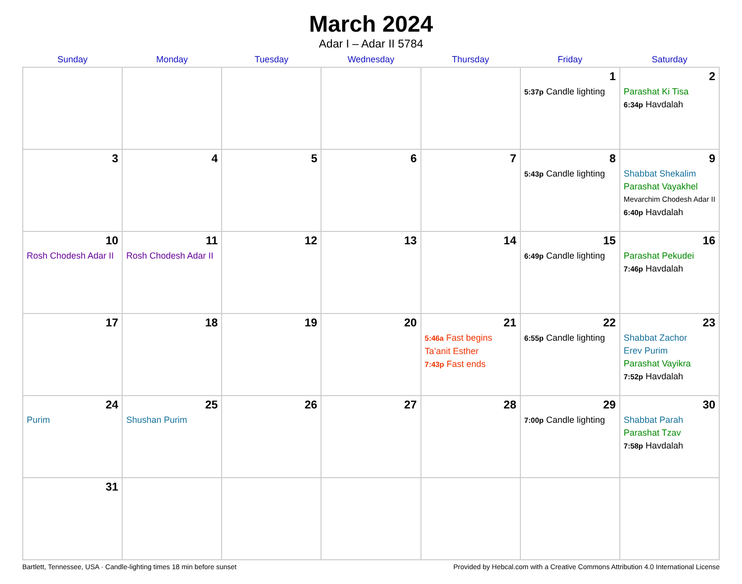March 2024
Adar I – Adar II 5784
| Sunday | Monday | Tuesday | Wednesday | Thursday | Friday | Saturday |
| --- | --- | --- | --- | --- | --- | --- |
| | | | | | 1 5:37p Candle lighting | 2 Parashat Ki Tisa 6:34p Havdalah |
| 3 | 4 | 5 | 6 | 7 | 8 5:43p Candle lighting | 9 Shabbat Shekalim Parashat Vayakhel Mevarchim Chodesh Adar II 6:40p Havdalah |
| 10 Rosh Chodesh Adar II | 11 Rosh Chodesh Adar II | 12 | 13 | 14 | 15 6:49p Candle lighting | 16 Parashat Pekudei 7:46p Havdalah |
| 17 | 18 | 19 | 20 | 21 5:46a Fast begins Ta’anit Esther 7:43p Fast ends | 22 6:55p Candle lighting | 23 Shabbat Zachor Erev Purim Parashat Vayikra 7:52p Havdalah |
| 24 Purim | 25 Shushan Purim | 26 | 27 | 28 | 29 7:00p Candle lighting | 30 Shabbat Parah Parashat Tzav 7:58p Havdalah |
| 31 | | | | | | |
Bartlett, Tennessee, USA · Candle-lighting times 18 min before sunset Provided by Hebcal.com with a Creative Commons Attribution 4.0 International License